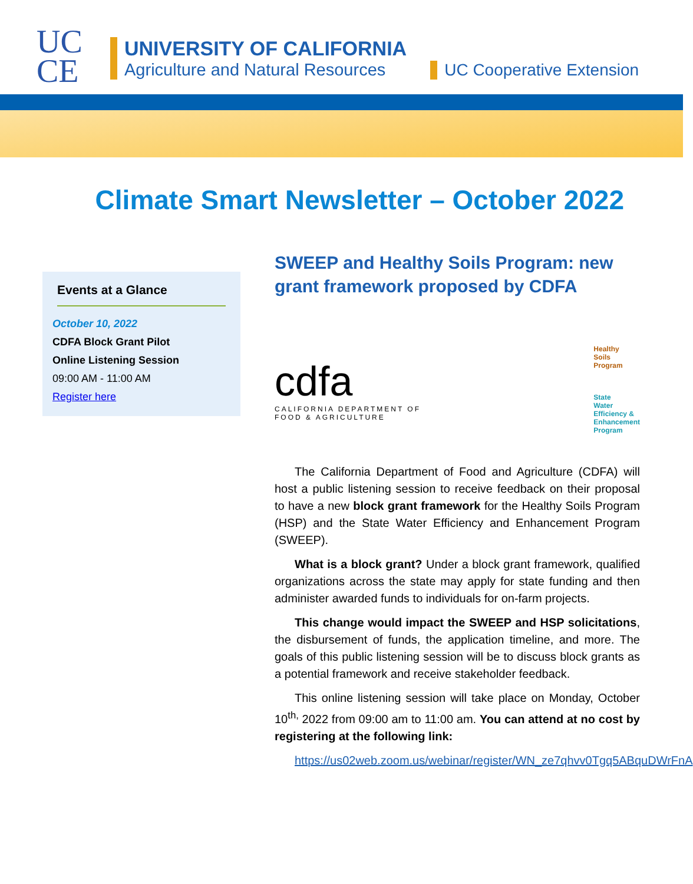UC
CE
UNIVERSITY OF CALIFORNIA
Agriculture and Natural Resources
UC Cooperative Extension
Climate Smart Newsletter – October 2022
Events at a Glance
October 10, 2022
CDFA Block Grant Pilot
Online Listening Session
09:00 AM - 11:00 AM
Register here
SWEEP and Healthy Soils Program: new grant framework proposed by CDFA
cdfa
CALIFORNIA DEPARTMENT OF
FOOD & AGRICULTURE
Healthy
Soils
Program
State
Water
Efficiency &
Enhancement
Program
The California Department of Food and Agriculture (CDFA) will host a public listening session to receive feedback on their proposal to have a new block grant framework for the Healthy Soils Program (HSP) and the State Water Efficiency and Enhancement Program (SWEEP).
What is a block grant? Under a block grant framework, qualified organizations across the state may apply for state funding and then administer awarded funds to individuals for on-farm projects.
This change would impact the SWEEP and HSP solicitations, the disbursement of funds, the application timeline, and more. The goals of this public listening session will be to discuss block grants as a potential framework and receive stakeholder feedback.
This online listening session will take place on Monday, October 10<sup>th,</sup> 2022 from 09:00 am to 11:00 am. You can attend at no cost by registering at the following link:
https://us02web.zoom.us/webinar/register/WN_ze7qhvv0Tgq5ABquDWrFnA